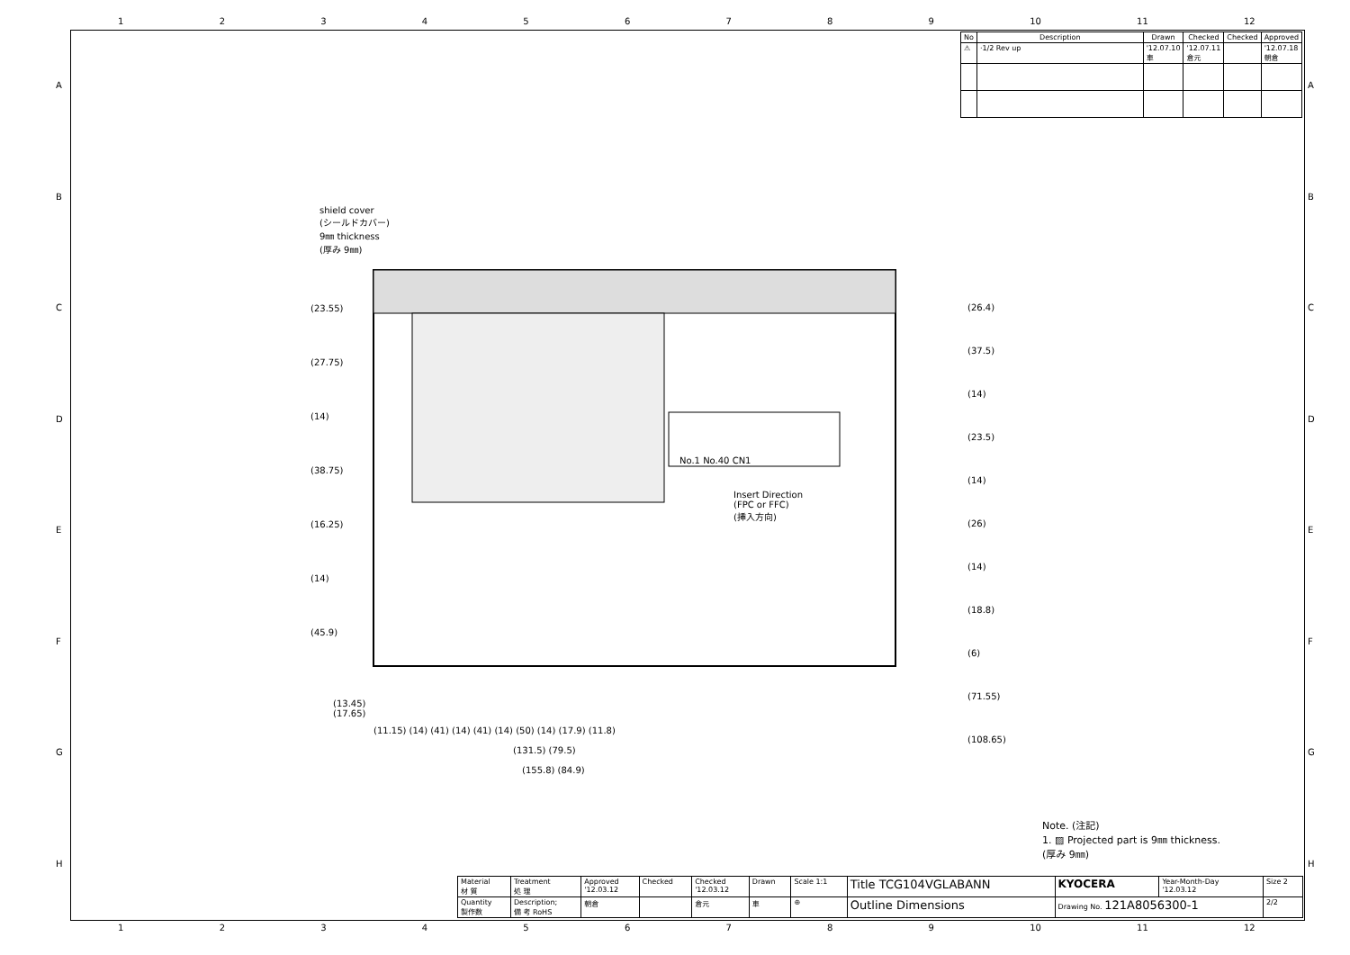123456789 10 11 12
ABCDEFGH ABCDEFGH
| No | Description | Drawn | Checked | Checked | Approved |
| --- | --- | --- | --- | --- | --- |
| ⚠ | ·1/2 Rev up | '12.07.10 車 | '12.07.11 倉元 | | '12.07.18 朝倉 |
shield cover
(シールドカバー)
9㎜ thickness
(厚み 9㎜)
No.1 No.40 CN1
Insert Direction
(FPC or FFC)
(挿入方向)
(23.55) (27.75) (14) (38.75) (16.25) (14) (45.9)
(26.4) (37.5) (14) (23.5) (14) (26) (14) (18.8) (6) (71.55) (108.65)
(13.45)
(17.65)
(11.15) (14) (41) (14) (41) (14) (50) (14) (17.9) (11.8)
(131.5) (79.5)
(155.8) (84.9)
Note. (注記)
1. ▨ Projected part is 9㎜ thickness.
(厚み 9㎜)
| Material 材 質 | Treatment 処 理 | Approved '12.03.12 | Checked | Checked '12.03.12 | Drawn | Scale 1:1 | Title TCG104VGLABANN | KYOCERA | Year-Month-Day '12.03.12 | Size 2 |
| Quantity 製作数 | Description; 備 考 RoHS | 朝倉 | | 倉元 | 車 | ⊕ | Outline Dimensions | Drawing No. 121A8056300-1 | | 2/2 |
123456789 10 11 12